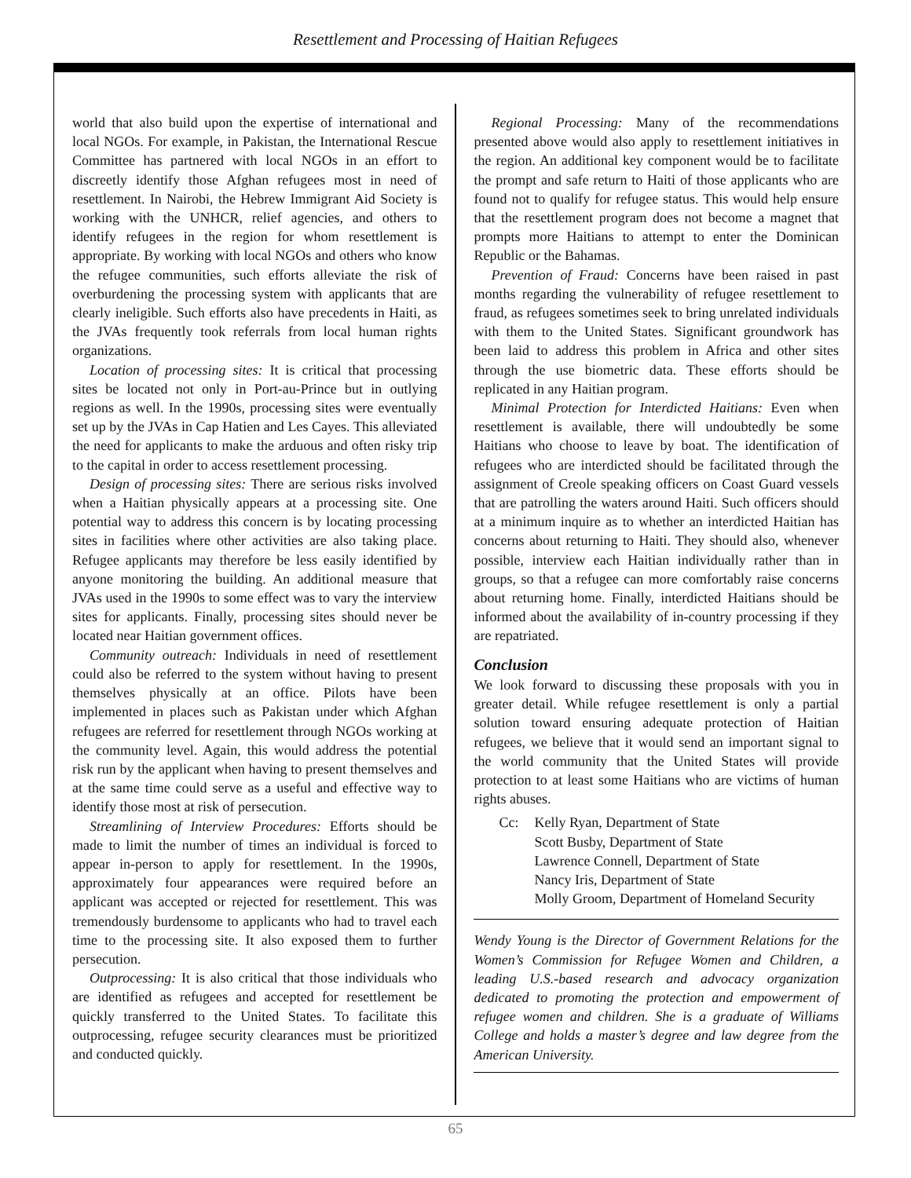Resettlement and Processing of Haitian Refugees
world that also build upon the expertise of international and local NGOs. For example, in Pakistan, the International Rescue Committee has partnered with local NGOs in an effort to discreetly identify those Afghan refugees most in need of resettlement. In Nairobi, the Hebrew Immigrant Aid Society is working with the UNHCR, relief agencies, and others to identify refugees in the region for whom resettlement is appropriate. By working with local NGOs and others who know the refugee communities, such efforts alleviate the risk of overburdening the processing system with applicants that are clearly ineligible. Such efforts also have precedents in Haiti, as the JVAs frequently took referrals from local human rights organizations.
Location of processing sites: It is critical that processing sites be located not only in Port-au-Prince but in outlying regions as well. In the 1990s, processing sites were eventually set up by the JVAs in Cap Hatien and Les Cayes. This alleviated the need for applicants to make the arduous and often risky trip to the capital in order to access resettlement processing.
Design of processing sites: There are serious risks involved when a Haitian physically appears at a processing site. One potential way to address this concern is by locating processing sites in facilities where other activities are also taking place. Refugee applicants may therefore be less easily identified by anyone monitoring the building. An additional measure that JVAs used in the 1990s to some effect was to vary the interview sites for applicants. Finally, processing sites should never be located near Haitian government offices.
Community outreach: Individuals in need of resettlement could also be referred to the system without having to present themselves physically at an office. Pilots have been implemented in places such as Pakistan under which Afghan refugees are referred for resettlement through NGOs working at the community level. Again, this would address the potential risk run by the applicant when having to present themselves and at the same time could serve as a useful and effective way to identify those most at risk of persecution.
Streamlining of Interview Procedures: Efforts should be made to limit the number of times an individual is forced to appear in-person to apply for resettlement. In the 1990s, approximately four appearances were required before an applicant was accepted or rejected for resettlement. This was tremendously burdensome to applicants who had to travel each time to the processing site. It also exposed them to further persecution.
Outprocessing: It is also critical that those individuals who are identified as refugees and accepted for resettlement be quickly transferred to the United States. To facilitate this outprocessing, refugee security clearances must be prioritized and conducted quickly.
Regional Processing: Many of the recommendations presented above would also apply to resettlement initiatives in the region. An additional key component would be to facilitate the prompt and safe return to Haiti of those applicants who are found not to qualify for refugee status. This would help ensure that the resettlement program does not become a magnet that prompts more Haitians to attempt to enter the Dominican Republic or the Bahamas.
Prevention of Fraud: Concerns have been raised in past months regarding the vulnerability of refugee resettlement to fraud, as refugees sometimes seek to bring unrelated individuals with them to the United States. Significant groundwork has been laid to address this problem in Africa and other sites through the use biometric data. These efforts should be replicated in any Haitian program.
Minimal Protection for Interdicted Haitians: Even when resettlement is available, there will undoubtedly be some Haitians who choose to leave by boat. The identification of refugees who are interdicted should be facilitated through the assignment of Creole speaking officers on Coast Guard vessels that are patrolling the waters around Haiti. Such officers should at a minimum inquire as to whether an interdicted Haitian has concerns about returning to Haiti. They should also, whenever possible, interview each Haitian individually rather than in groups, so that a refugee can more comfortably raise concerns about returning home. Finally, interdicted Haitians should be informed about the availability of in-country processing if they are repatriated.
Conclusion
We look forward to discussing these proposals with you in greater detail. While refugee resettlement is only a partial solution toward ensuring adequate protection of Haitian refugees, we believe that it would send an important signal to the world community that the United States will provide protection to at least some Haitians who are victims of human rights abuses.
Cc: Kelly Ryan, Department of State
Scott Busby, Department of State
Lawrence Connell, Department of State
Nancy Iris, Department of State
Molly Groom, Department of Homeland Security
Wendy Young is the Director of Government Relations for the Women’s Commission for Refugee Women and Children, a leading U.S.-based research and advocacy organization dedicated to promoting the protection and empowerment of refugee women and children. She is a graduate of Williams College and holds a master’s degree and law degree from the American University.
65